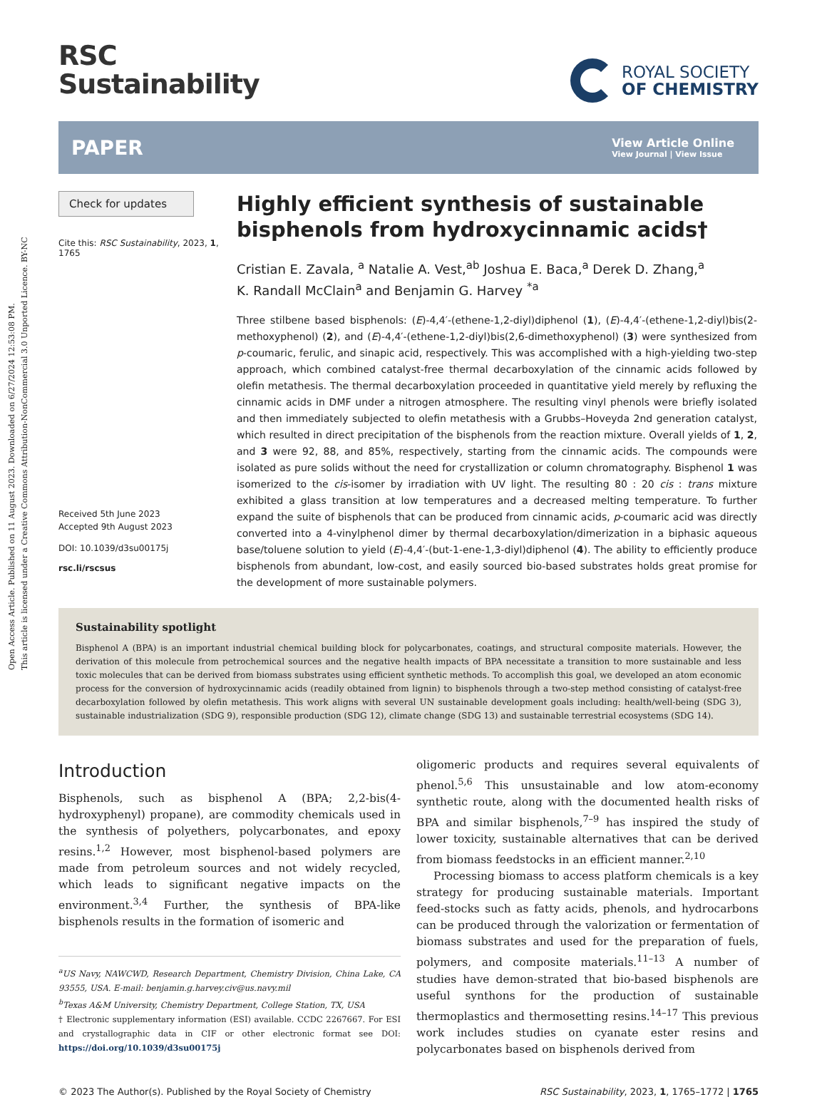Open Access Article. Published on 11 August 2023. Downloaded on 6/27/2024 12:53:08 PM.
This article is licensed under a Creative Commons Attribution-NonCommercial 3.0 Unported Licence. BY-NC
RSC
Sustainability
ROYAL SOCIETY
OF CHEMISTRY
PAPER View Article Online
View Journal | View Issue
Check for updates
Cite this: RSC Sustainability, 2023, 1, 1765
Received 5th June 2023
Accepted 9th August 2023
DOI: 10.1039/d3su00175j
rsc.li/rscsus
Highly efficient synthesis of sustainable bisphenols from hydroxycinnamic acids†
Cristian E. Zavala, <sup>a</sup> Natalie A. Vest,<sup>ab</sup> Joshua E. Baca,<sup>a</sup> Derek D. Zhang,<sup>a</sup>
K. Randall McClain<sup>a</sup> and Benjamin G. Harvey <sup>*a</sup>
Three stilbene based bisphenols: (E)-4,4′-(ethene-1,2-diyl)diphenol (1), (E)-4,4′-(ethene-1,2-diyl)bis(2-methoxyphenol) (2), and (E)-4,4′-(ethene-1,2-diyl)bis(2,6-dimethoxyphenol) (3) were synthesized from p-coumaric, ferulic, and sinapic acid, respectively. This was accomplished with a high-yielding two-step approach, which combined catalyst-free thermal decarboxylation of the cinnamic acids followed by olefin metathesis. The thermal decarboxylation proceeded in quantitative yield merely by refluxing the cinnamic acids in DMF under a nitrogen atmosphere. The resulting vinyl phenols were briefly isolated and then immediately subjected to olefin metathesis with a Grubbs–Hoveyda 2nd generation catalyst, which resulted in direct precipitation of the bisphenols from the reaction mixture. Overall yields of 1, 2, and 3 were 92, 88, and 85%, respectively, starting from the cinnamic acids. The compounds were isolated as pure solids without the need for crystallization or column chromatography. Bisphenol 1 was isomerized to the cis-isomer by irradiation with UV light. The resulting 80 : 20 cis : trans mixture exhibited a glass transition at low temperatures and a decreased melting temperature. To further expand the suite of bisphenols that can be produced from cinnamic acids, p-coumaric acid was directly converted into a 4-vinylphenol dimer by thermal decarboxylation/dimerization in a biphasic aqueous base/toluene solution to yield (E)-4,4′-(but-1-ene-1,3-diyl)diphenol (4). The ability to efficiently produce bisphenols from abundant, low-cost, and easily sourced bio-based substrates holds great promise for the development of more sustainable polymers.
Sustainability spotlight
Bisphenol A (BPA) is an important industrial chemical building block for polycarbonates, coatings, and structural composite materials. However, the derivation of this molecule from petrochemical sources and the negative health impacts of BPA necessitate a transition to more sustainable and less toxic molecules that can be derived from biomass substrates using efficient synthetic methods. To accomplish this goal, we developed an atom economic process for the conversion of hydroxycinnamic acids (readily obtained from lignin) to bisphenols through a two-step method consisting of catalyst-free decarboxylation followed by olefin metathesis. This work aligns with several UN sustainable development goals including: health/well-being (SDG 3), sustainable industrialization (SDG 9), responsible production (SDG 12), climate change (SDG 13) and sustainable terrestrial ecosystems (SDG 14).
Introduction
Bisphenols, such as bisphenol A (BPA; 2,2-bis(4-hydroxyphenyl) propane), are commodity chemicals used in the synthesis of polyethers, polycarbonates, and epoxy resins.<sup>1,2</sup> However, most bisphenol-based polymers are made from petroleum sources and not widely recycled, which leads to significant negative impacts on the environment.<sup>3,4</sup> Further, the synthesis of BPA-like bisphenols results in the formation of isomeric and
<sup>a</sup> US Navy, NAWCWD, Research Department, Chemistry Division, China Lake, CA 93555, USA. E-mail: benjamin.g.harvey.civ@us.navy.mil
<sup>b</sup> Texas A&M University, Chemistry Department, College Station, TX, USA
† Electronic supplementary information (ESI) available. CCDC 2267667. For ESI and crystallographic data in CIF or other electronic format see DOI: https://doi.org/10.1039/d3su00175j
oligomeric products and requires several equivalents of phenol.<sup>5,6</sup> This unsustainable and low atom-economy synthetic route, along with the documented health risks of BPA and similar bisphenols,<sup>7–9</sup> has inspired the study of lower toxicity, sustainable alternatives that can be derived from biomass feedstocks in an efficient manner.<sup>2,10</sup>
Processing biomass to access platform chemicals is a key strategy for producing sustainable materials. Important feed-stocks such as fatty acids, phenols, and hydrocarbons can be produced through the valorization or fermentation of biomass substrates and used for the preparation of fuels, polymers, and composite materials.<sup>11–13</sup> A number of studies have demon-strated that bio-based bisphenols are useful synthons for the production of sustainable thermoplastics and thermosetting resins.<sup>14–17</sup> This previous work includes studies on cyanate ester resins and polycarbonates based on bisphenols derived from
© 2023 The Author(s). Published by the Royal Society of Chemistry RSC Sustainability, 2023, 1, 1765–1772 | 1765